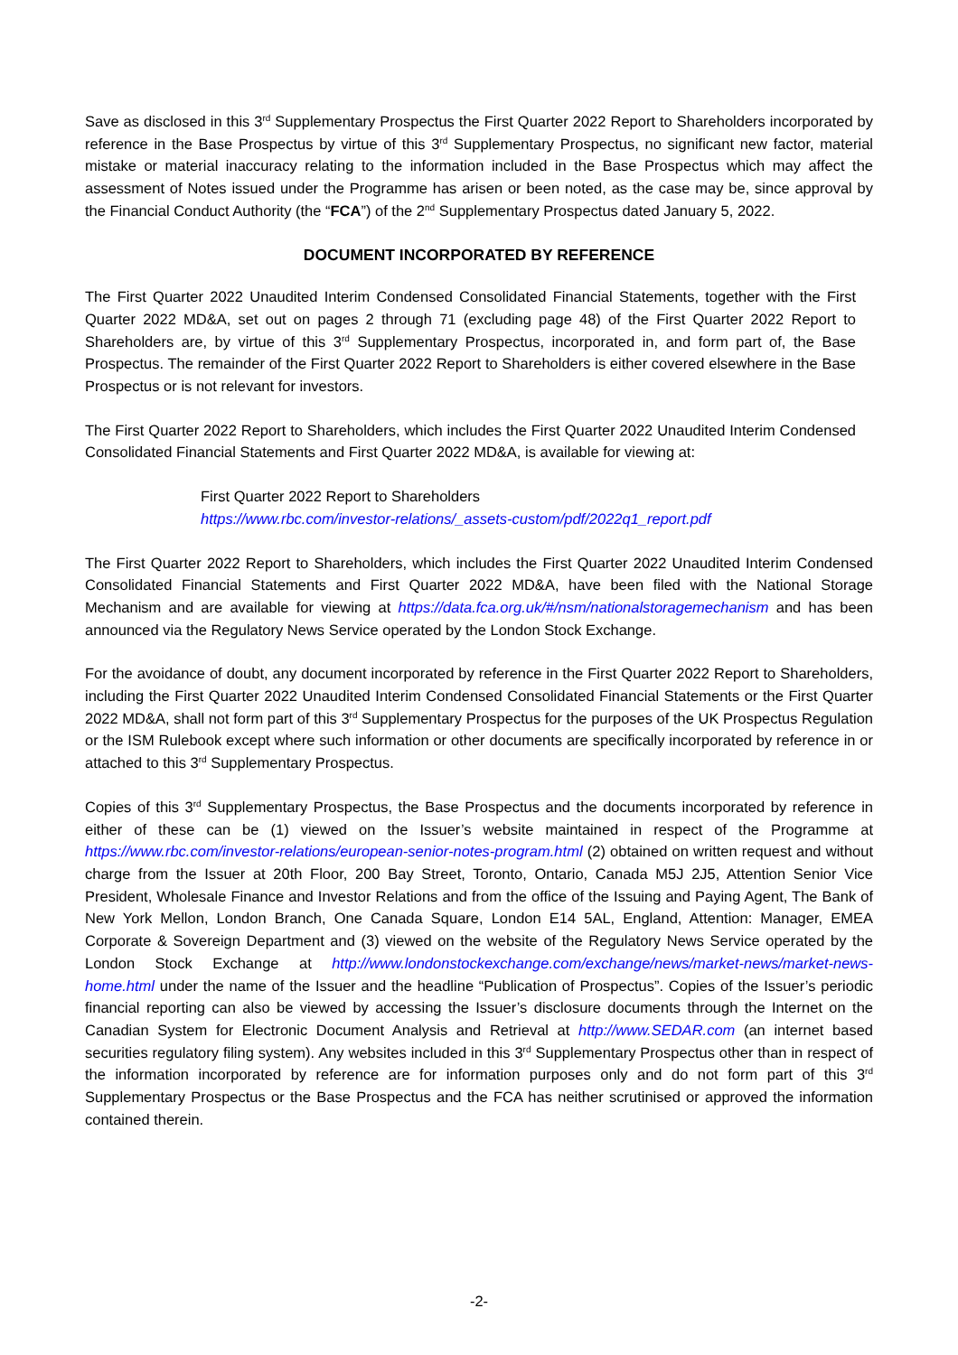Save as disclosed in this 3<sup>rd</sup> Supplementary Prospectus the First Quarter 2022 Report to Shareholders incorporated by reference in the Base Prospectus by virtue of this 3<sup>rd</sup> Supplementary Prospectus, no significant new factor, material mistake or material inaccuracy relating to the information included in the Base Prospectus which may affect the assessment of Notes issued under the Programme has arisen or been noted, as the case may be, since approval by the Financial Conduct Authority (the “FCA”) of the 2<sup>nd</sup> Supplementary Prospectus dated January 5, 2022.
DOCUMENT INCORPORATED BY REFERENCE
The First Quarter 2022 Unaudited Interim Condensed Consolidated Financial Statements, together with the First Quarter 2022 MD&A, set out on pages 2 through 71 (excluding page 48) of the First Quarter 2022 Report to Shareholders are, by virtue of this 3<sup>rd</sup> Supplementary Prospectus, incorporated in, and form part of, the Base Prospectus. The remainder of the First Quarter 2022 Report to Shareholders is either covered elsewhere in the Base Prospectus or is not relevant for investors.
The First Quarter 2022 Report to Shareholders, which includes the First Quarter 2022 Unaudited Interim Condensed Consolidated Financial Statements and First Quarter 2022 MD&A, is available for viewing at:
First Quarter 2022 Report to Shareholders
https://www.rbc.com/investor-relations/_assets-custom/pdf/2022q1_report.pdf
The First Quarter 2022 Report to Shareholders, which includes the First Quarter 2022 Unaudited Interim Condensed Consolidated Financial Statements and First Quarter 2022 MD&A, have been filed with the National Storage Mechanism and are available for viewing at https://data.fca.org.uk/#/nsm/nationalstoragemechanism and has been announced via the Regulatory News Service operated by the London Stock Exchange.
For the avoidance of doubt, any document incorporated by reference in the First Quarter 2022 Report to Shareholders, including the First Quarter 2022 Unaudited Interim Condensed Consolidated Financial Statements or the First Quarter 2022 MD&A, shall not form part of this 3<sup>rd</sup> Supplementary Prospectus for the purposes of the UK Prospectus Regulation or the ISM Rulebook except where such information or other documents are specifically incorporated by reference in or attached to this 3<sup>rd</sup> Supplementary Prospectus.
Copies of this 3<sup>rd</sup> Supplementary Prospectus, the Base Prospectus and the documents incorporated by reference in either of these can be (1) viewed on the Issuer’s website maintained in respect of the Programme at https://www.rbc.com/investor-relations/european-senior-notes-program.html (2) obtained on written request and without charge from the Issuer at 20th Floor, 200 Bay Street, Toronto, Ontario, Canada M5J 2J5, Attention Senior Vice President, Wholesale Finance and Investor Relations and from the office of the Issuing and Paying Agent, The Bank of New York Mellon, London Branch, One Canada Square, London E14 5AL, England, Attention: Manager, EMEA Corporate & Sovereign Department and (3) viewed on the website of the Regulatory News Service operated by the London Stock Exchange at http://www.londonstockexchange.com/exchange/news/market-news/market-news-home.html under the name of the Issuer and the headline “Publication of Prospectus”. Copies of the Issuer’s periodic financial reporting can also be viewed by accessing the Issuer’s disclosure documents through the Internet on the Canadian System for Electronic Document Analysis and Retrieval at http://www.SEDAR.com (an internet based securities regulatory filing system). Any websites included in this 3<sup>rd</sup> Supplementary Prospectus other than in respect of the information incorporated by reference are for information purposes only and do not form part of this 3<sup>rd</sup> Supplementary Prospectus or the Base Prospectus and the FCA has neither scrutinised or approved the information contained therein.
-2-